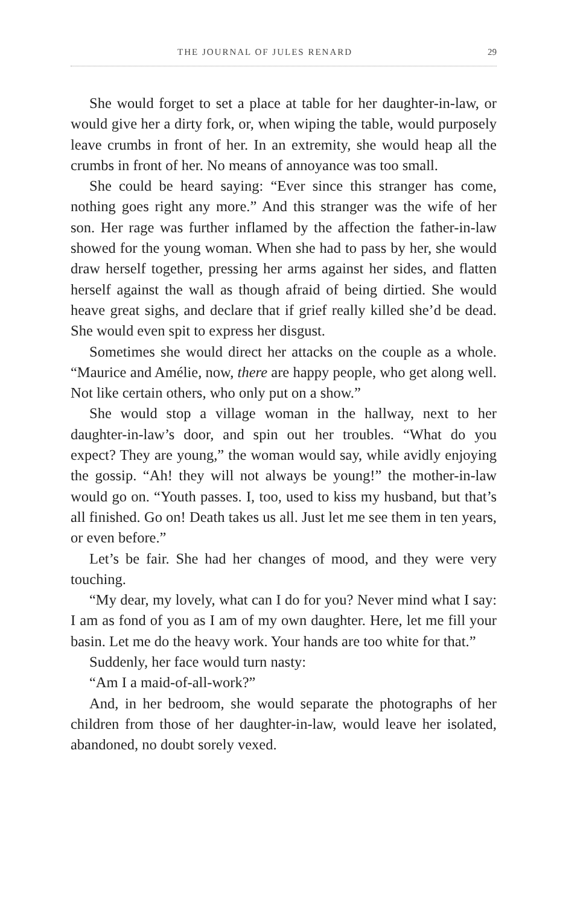THE JOURNAL OF JULES RENARD 29
She would forget to set a place at table for her daughter-in-law, or would give her a dirty fork, or, when wiping the table, would purposely leave crumbs in front of her. In an extremity, she would heap all the crumbs in front of her. No means of annoyance was too small.
She could be heard saying: “Ever since this stranger has come, nothing goes right any more.” And this stranger was the wife of her son. Her rage was further inflamed by the affection the father-in-law showed for the young woman. When she had to pass by her, she would draw herself together, pressing her arms against her sides, and flatten herself against the wall as though afraid of being dirtied. She would heave great sighs, and declare that if grief really killed she’d be dead. She would even spit to express her disgust.
Sometimes she would direct her attacks on the couple as a whole. “Maurice and Amélie, now, there are happy people, who get along well. Not like certain others, who only put on a show.”
She would stop a village woman in the hallway, next to her daughter-in-law’s door, and spin out her troubles. “What do you expect? They are young,” the woman would say, while avidly enjoying the gossip. “Ah! they will not always be young!” the mother-in-law would go on. “Youth passes. I, too, used to kiss my husband, but that’s all finished. Go on! Death takes us all. Just let me see them in ten years, or even before.”
Let’s be fair. She had her changes of mood, and they were very touching.
“My dear, my lovely, what can I do for you? Never mind what I say: I am as fond of you as I am of my own daughter. Here, let me fill your basin. Let me do the heavy work. Your hands are too white for that.”
Suddenly, her face would turn nasty:
“Am I a maid-of-all-work?”
And, in her bedroom, she would separate the photographs of her children from those of her daughter-in-law, would leave her isolated, abandoned, no doubt sorely vexed.